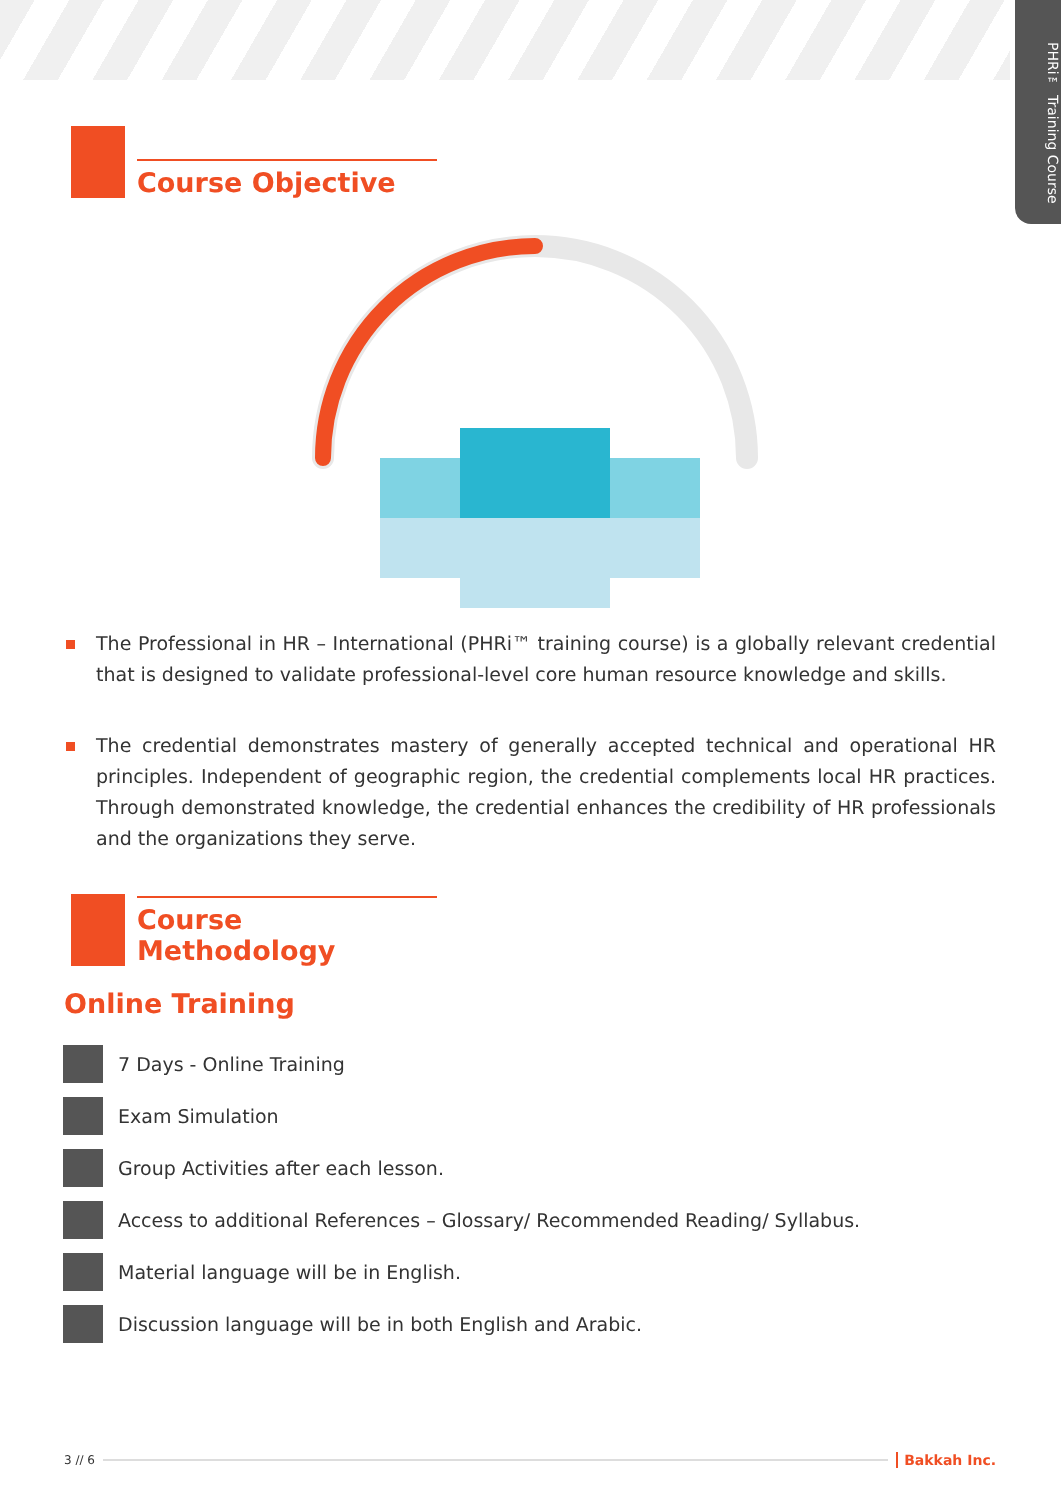PHRi™ Training Course
Course Objective
The Professional in HR – International (PHRi™ training course) is a globally relevant credential that is designed to validate professional-level core human resource knowledge and skills.
The credential demonstrates mastery of generally accepted technical and operational HR principles. Independent of geographic region, the credential complements local HR practices. Through demonstrated knowledge, the credential enhances the credibility of HR professionals and the organizations they serve.
Course Methodology
Online Training
7 Days - Online Training
Exam Simulation
Group Activities after each lesson.
Access to additional References – Glossary/ Recommended Reading/ Syllabus.
Material language will be in English.
Discussion language will be in both English and Arabic.
3 // 6 Bakkah Inc.